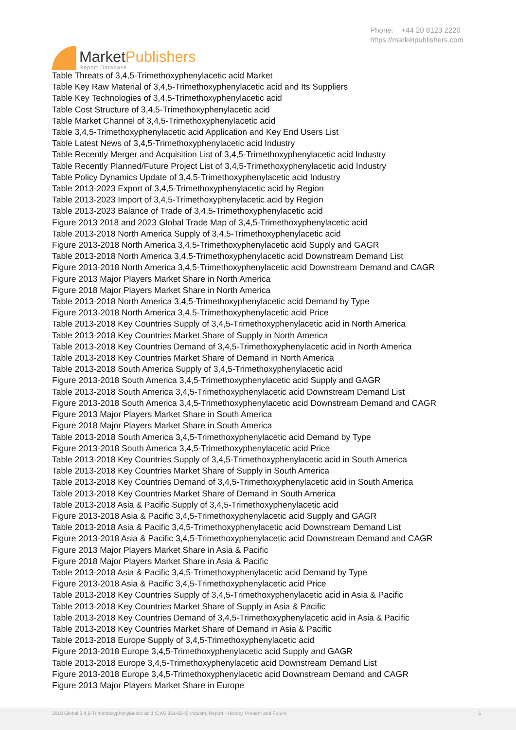MarketPublishers
Report Database
Phone: +44 20 8123 2220
https://marketpublishers.com
Table Threats of 3,4,5-Trimethoxyphenylacetic acid Market
Table Key Raw Material of 3,4,5-Trimethoxyphenylacetic acid and Its Suppliers
Table Key Technologies of 3,4,5-Trimethoxyphenylacetic acid
Table Cost Structure of 3,4,5-Trimethoxyphenylacetic acid
Table Market Channel of 3,4,5-Trimethoxyphenylacetic acid
Table 3,4,5-Trimethoxyphenylacetic acid Application and Key End Users List
Table Latest News of 3,4,5-Trimethoxyphenylacetic acid Industry
Table Recently Merger and Acquisition List of 3,4,5-Trimethoxyphenylacetic acid Industry
Table Recently Planned/Future Project List of 3,4,5-Trimethoxyphenylacetic acid Industry
Table Policy Dynamics Update of 3,4,5-Trimethoxyphenylacetic acid Industry
Table 2013-2023 Export of 3,4,5-Trimethoxyphenylacetic acid by Region
Table 2013-2023 Import of 3,4,5-Trimethoxyphenylacetic acid by Region
Table 2013-2023 Balance of Trade of 3,4,5-Trimethoxyphenylacetic acid
Figure 2013 2018 and 2023 Global Trade Map of 3,4,5-Trimethoxyphenylacetic acid
Table 2013-2018 North America Supply of 3,4,5-Trimethoxyphenylacetic acid
Figure 2013-2018 North America 3,4,5-Trimethoxyphenylacetic acid Supply and GAGR
Table 2013-2018 North America 3,4,5-Trimethoxyphenylacetic acid Downstream Demand List
Figure 2013-2018 North America 3,4,5-Trimethoxyphenylacetic acid Downstream Demand and CAGR
Figure 2013 Major Players Market Share in North America
Figure 2018 Major Players Market Share in North America
Table 2013-2018 North America 3,4,5-Trimethoxyphenylacetic acid Demand by Type
Figure 2013-2018 North America 3,4,5-Trimethoxyphenylacetic acid Price
Table 2013-2018 Key Countries Supply of 3,4,5-Trimethoxyphenylacetic acid in North America
Table 2013-2018 Key Countries Market Share of Supply in North America
Table 2013-2018 Key Countries Demand of 3,4,5-Trimethoxyphenylacetic acid in North America
Table 2013-2018 Key Countries Market Share of Demand in North America
Table 2013-2018 South America Supply of 3,4,5-Trimethoxyphenylacetic acid
Figure 2013-2018 South America 3,4,5-Trimethoxyphenylacetic acid Supply and GAGR
Table 2013-2018 South America 3,4,5-Trimethoxyphenylacetic acid Downstream Demand List
Figure 2013-2018 South America 3,4,5-Trimethoxyphenylacetic acid Downstream Demand and CAGR
Figure 2013 Major Players Market Share in South America
Figure 2018 Major Players Market Share in South America
Table 2013-2018 South America 3,4,5-Trimethoxyphenylacetic acid Demand by Type
Figure 2013-2018 South America 3,4,5-Trimethoxyphenylacetic acid Price
Table 2013-2018 Key Countries Supply of 3,4,5-Trimethoxyphenylacetic acid in South America
Table 2013-2018 Key Countries Market Share of Supply in South America
Table 2013-2018 Key Countries Demand of 3,4,5-Trimethoxyphenylacetic acid in South America
Table 2013-2018 Key Countries Market Share of Demand in South America
Table 2013-2018 Asia & Pacific Supply of 3,4,5-Trimethoxyphenylacetic acid
Figure 2013-2018 Asia & Pacific 3,4,5-Trimethoxyphenylacetic acid Supply and GAGR
Table 2013-2018 Asia & Pacific 3,4,5-Trimethoxyphenylacetic acid Downstream Demand List
Figure 2013-2018 Asia & Pacific 3,4,5-Trimethoxyphenylacetic acid Downstream Demand and CAGR
Figure 2013 Major Players Market Share in Asia & Pacific
Figure 2018 Major Players Market Share in Asia & Pacific
Table 2013-2018 Asia & Pacific 3,4,5-Trimethoxyphenylacetic acid Demand by Type
Figure 2013-2018 Asia & Pacific 3,4,5-Trimethoxyphenylacetic acid Price
Table 2013-2018 Key Countries Supply of 3,4,5-Trimethoxyphenylacetic acid in Asia & Pacific
Table 2013-2018 Key Countries Market Share of Supply in Asia & Pacific
Table 2013-2018 Key Countries Demand of 3,4,5-Trimethoxyphenylacetic acid in Asia & Pacific
Table 2013-2018 Key Countries Market Share of Demand in Asia & Pacific
Table 2013-2018 Europe Supply of 3,4,5-Trimethoxyphenylacetic acid
Figure 2013-2018 Europe 3,4,5-Trimethoxyphenylacetic acid Supply and GAGR
Table 2013-2018 Europe 3,4,5-Trimethoxyphenylacetic acid Downstream Demand List
Figure 2013-2018 Europe 3,4,5-Trimethoxyphenylacetic acid Downstream Demand and CAGR
Figure 2013 Major Players Market Share in Europe
2018 Global 3,4,5-Trimethoxyphenylacetic acid (CAS 951-82-6) Industry Report - History, Present and Future 5